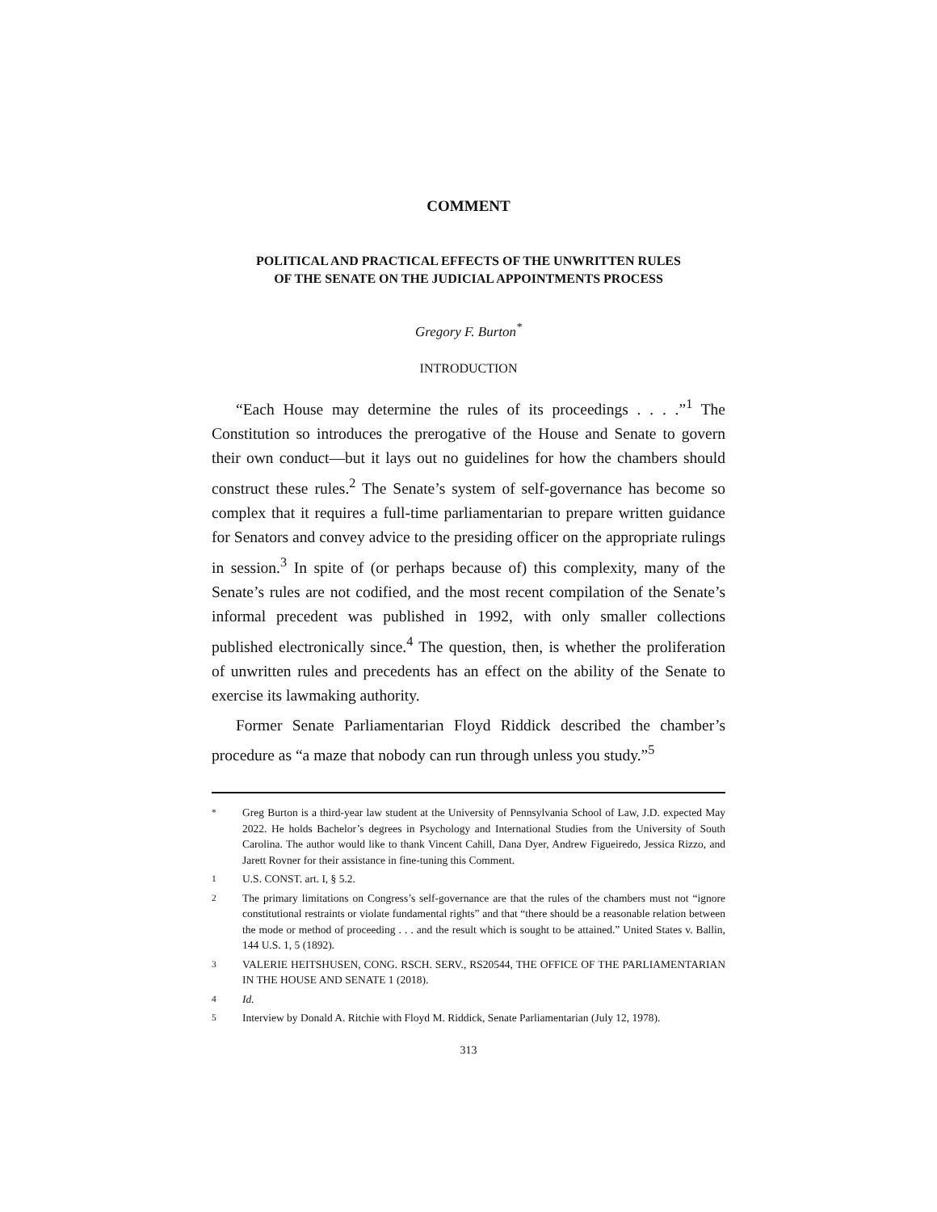COMMENT
POLITICAL AND PRACTICAL EFFECTS OF THE UNWRITTEN RULES
OF THE SENATE ON THE JUDICIAL APPOINTMENTS PROCESS
Gregory F. Burton<sup>*</sup>
INTRODUCTION
“Each House may determine the rules of its proceedings . . . .”<sup>1</sup> The Constitution so introduces the prerogative of the House and Senate to govern their own conduct—but it lays out no guidelines for how the chambers should construct these rules.<sup>2</sup> The Senate’s system of self-governance has become so complex that it requires a full-time parliamentarian to prepare written guidance for Senators and convey advice to the presiding officer on the appropriate rulings in session.<sup>3</sup> In spite of (or perhaps because of) this complexity, many of the Senate’s rules are not codified, and the most recent compilation of the Senate’s informal precedent was published in 1992, with only smaller collections published electronically since.<sup>4</sup> The question, then, is whether the proliferation of unwritten rules and precedents has an effect on the ability of the Senate to exercise its lawmaking authority.
Former Senate Parliamentarian Floyd Riddick described the chamber’s procedure as “a maze that nobody can run through unless you study.”<sup>5</sup>
* Greg Burton is a third-year law student at the University of Pennsylvania School of Law, J.D. expected May 2022. He holds Bachelor’s degrees in Psychology and International Studies from the University of South Carolina. The author would like to thank Vincent Cahill, Dana Dyer, Andrew Figueiredo, Jessica Rizzo, and Jarett Rovner for their assistance in fine-tuning this Comment.
1 U.S. CONST. art. I, § 5.2.
2 The primary limitations on Congress’s self-governance are that the rules of the chambers must not “ignore constitutional restraints or violate fundamental rights” and that “there should be a reasonable relation between the mode or method of proceeding . . . and the result which is sought to be attained.” United States v. Ballin, 144 U.S. 1, 5 (1892).
3 VALERIE HEITSHUSEN, CONG. RSCH. SERV., RS20544, THE OFFICE OF THE PARLIAMENTARIAN IN THE HOUSE AND SENATE 1 (2018).
4 Id.
5 Interview by Donald A. Ritchie with Floyd M. Riddick, Senate Parliamentarian (July 12, 1978).
313